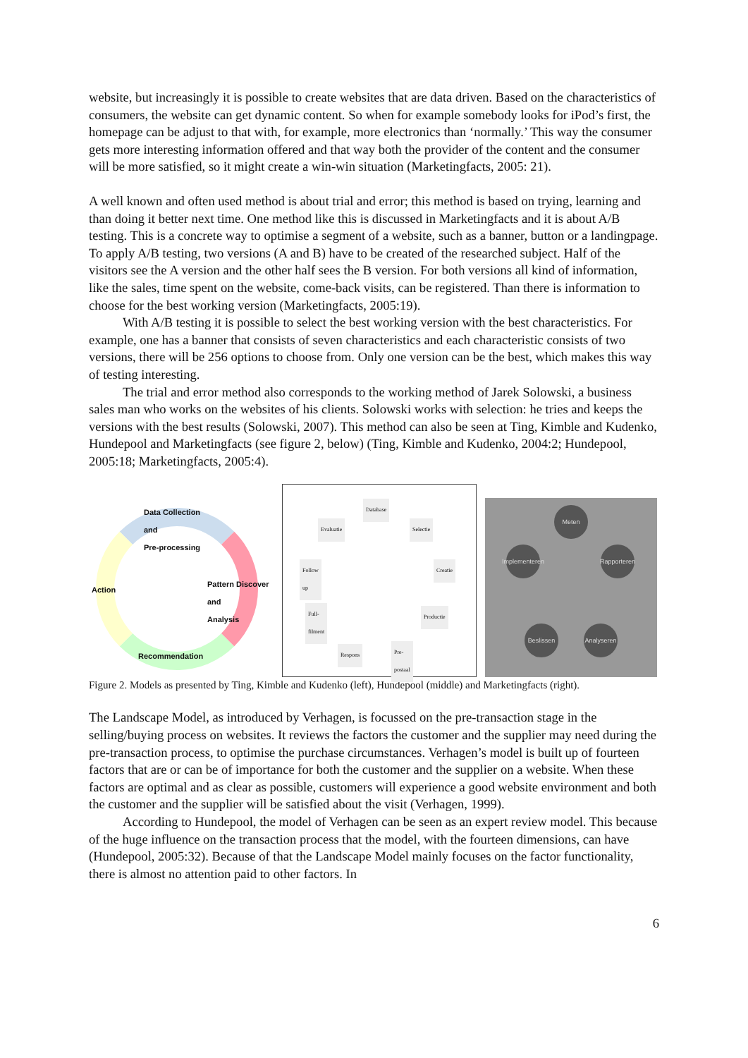website, but increasingly it is possible to create websites that are data driven. Based on the characteristics of consumers, the website can get dynamic content. So when for example somebody looks for iPod’s first, the homepage can be adjust to that with, for example, more electronics than ‘normally.’ This way the consumer gets more interesting information offered and that way both the provider of the content and the consumer will be more satisfied, so it might create a win-win situation (Marketingfacts, 2005: 21).
A well known and often used method is about trial and error; this method is based on trying, learning and than doing it better next time. One method like this is discussed in Marketingfacts and it is about A/B testing. This is a concrete way to optimise a segment of a website, such as a banner, button or a landingpage. To apply A/B testing, two versions (A and B) have to be created of the researched subject. Half of the visitors see the A version and the other half sees the B version. For both versions all kind of information, like the sales, time spent on the website, come-back visits, can be registered. Than there is information to choose for the best working version (Marketingfacts, 2005:19).
With A/B testing it is possible to select the best working version with the best characteristics. For example, one has a banner that consists of seven characteristics and each characteristic consists of two versions, there will be 256 options to choose from. Only one version can be the best, which makes this way of testing interesting.
The trial and error method also corresponds to the working method of Jarek Solowski, a business sales man who works on the websites of his clients. Solowski works with selection: he tries and keeps the versions with the best results (Solowski, 2007). This method can also be seen at Ting, Kimble and Kudenko, Hundepool and Marketingfacts (see figure 2, below) (Ting, Kimble and Kudenko, 2004:2; Hundepool, 2005:18; Marketingfacts, 2005:4).
Data Collection
and
Pre-processing
Action
Pattern Discover
and
Analysis
Recommendation
Database
Evaluatie Selectie
Follow
up
Creatie
Full-
filment
Productie
Respons Pre-
postaal
Meten
Implementeren
Rapporteren
Beslissen
Analyseren
Figure 2. Models as presented by Ting, Kimble and Kudenko (left), Hundepool (middle) and Marketingfacts (right).
The Landscape Model, as introduced by Verhagen, is focussed on the pre-transaction stage in the selling/buying process on websites. It reviews the factors the customer and the supplier may need during the pre-transaction process, to optimise the purchase circumstances. Verhagen’s model is built up of fourteen factors that are or can be of importance for both the customer and the supplier on a website. When these factors are optimal and as clear as possible, customers will experience a good website environment and both the customer and the supplier will be satisfied about the visit (Verhagen, 1999).
According to Hundepool, the model of Verhagen can be seen as an expert review model. This because of the huge influence on the transaction process that the model, with the fourteen dimensions, can have (Hundepool, 2005:32). Because of that the Landscape Model mainly focuses on the factor functionality, there is almost no attention paid to other factors. In
6